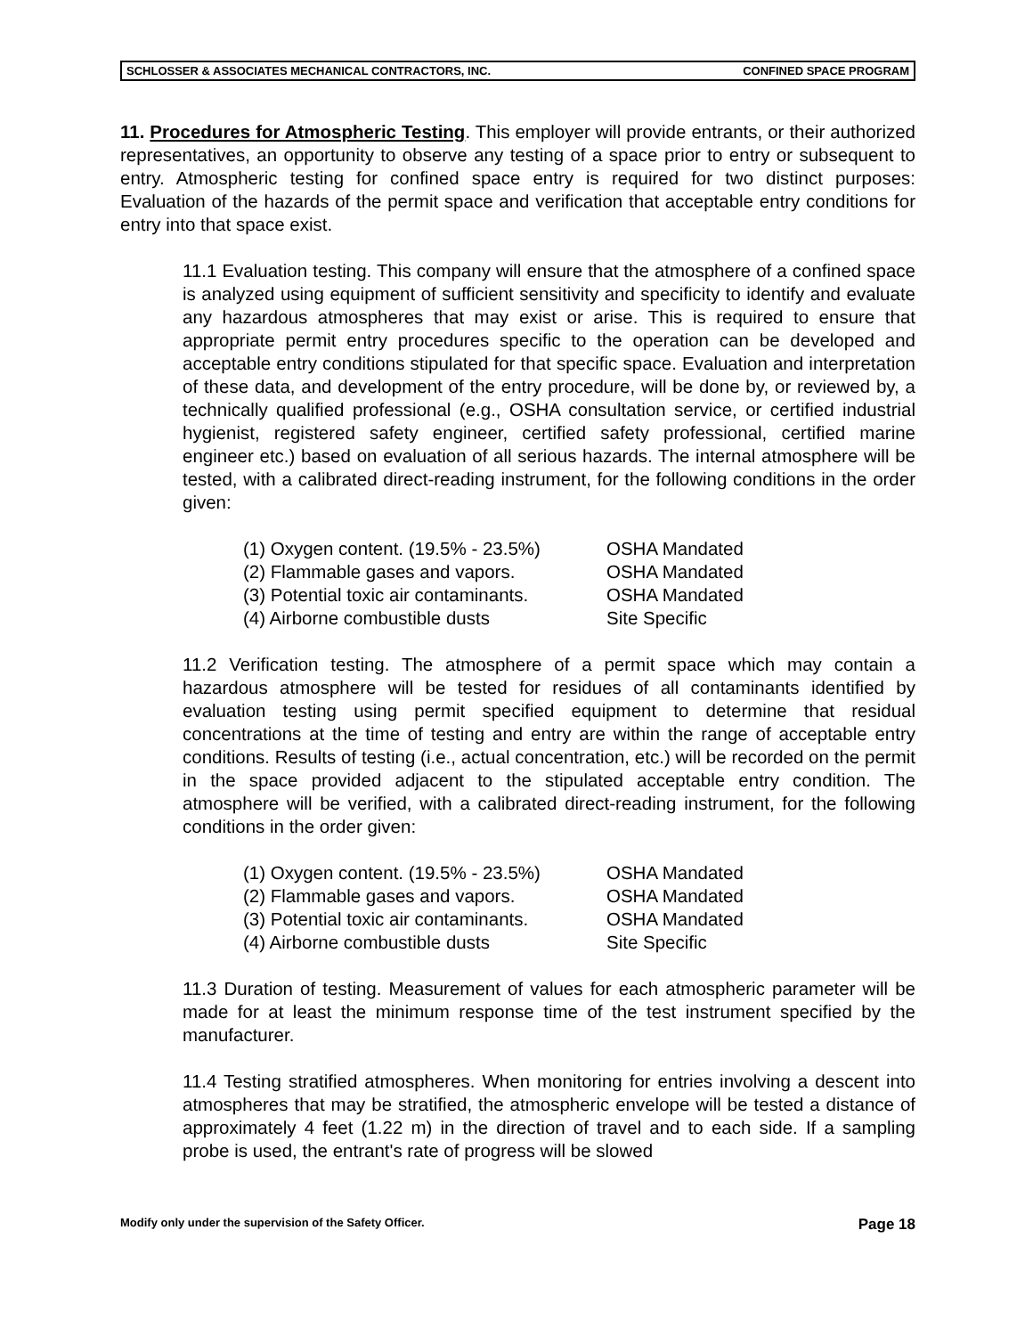SCHLOSSER & ASSOCIATES MECHANICAL CONTRACTORS, INC. CONFINED SPACE PROGRAM
11. Procedures for Atmospheric Testing. This employer will provide entrants, or their authorized representatives, an opportunity to observe any testing of a space prior to entry or subsequent to entry. Atmospheric testing for confined space entry is required for two distinct purposes: Evaluation of the hazards of the permit space and verification that acceptable entry conditions for entry into that space exist.
11.1 Evaluation testing. This company will ensure that the atmosphere of a confined space is analyzed using equipment of sufficient sensitivity and specificity to identify and evaluate any hazardous atmospheres that may exist or arise. This is required to ensure that appropriate permit entry procedures specific to the operation can be developed and acceptable entry conditions stipulated for that specific space. Evaluation and interpretation of these data, and development of the entry procedure, will be done by, or reviewed by, a technically qualified professional (e.g., OSHA consultation service, or certified industrial hygienist, registered safety engineer, certified safety professional, certified marine engineer etc.) based on evaluation of all serious hazards. The internal atmosphere will be tested, with a calibrated direct-reading instrument, for the following conditions in the order given:
| (1) Oxygen content. (19.5% - 23.5%) | OSHA Mandated |
| (2) Flammable gases and vapors. | OSHA Mandated |
| (3) Potential toxic air contaminants. | OSHA Mandated |
| (4) Airborne combustible dusts | Site Specific |
11.2 Verification testing. The atmosphere of a permit space which may contain a hazardous atmosphere will be tested for residues of all contaminants identified by evaluation testing using permit specified equipment to determine that residual concentrations at the time of testing and entry are within the range of acceptable entry conditions. Results of testing (i.e., actual concentration, etc.) will be recorded on the permit in the space provided adjacent to the stipulated acceptable entry condition. The atmosphere will be verified, with a calibrated direct-reading instrument, for the following conditions in the order given:
| (1) Oxygen content. (19.5% - 23.5%) | OSHA Mandated |
| (2) Flammable gases and vapors. | OSHA Mandated |
| (3) Potential toxic air contaminants. | OSHA Mandated |
| (4) Airborne combustible dusts | Site Specific |
11.3 Duration of testing. Measurement of values for each atmospheric parameter will be made for at least the minimum response time of the test instrument specified by the manufacturer.
11.4 Testing stratified atmospheres. When monitoring for entries involving a descent into atmospheres that may be stratified, the atmospheric envelope will be tested a distance of approximately 4 feet (1.22 m) in the direction of travel and to each side. If a sampling probe is used, the entrant's rate of progress will be slowed
Modify only under the supervision of the Safety Officer. Page 18